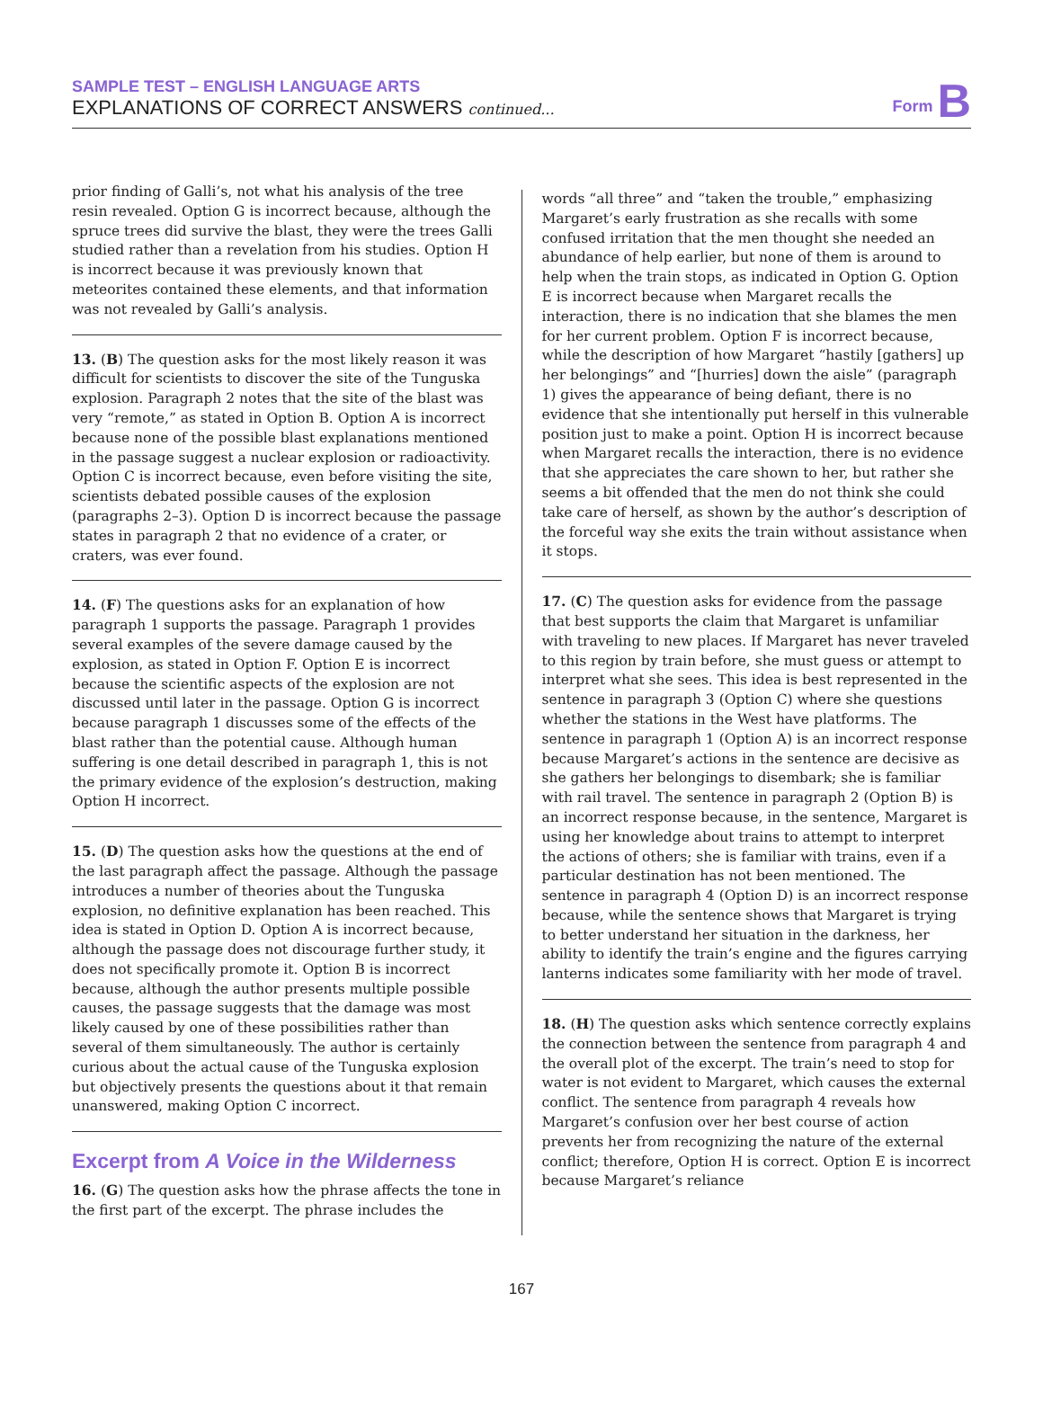SAMPLE TEST – ENGLISH LANGUAGE ARTS
EXPLANATIONS OF CORRECT ANSWERS continued...
Form B
prior finding of Galli’s, not what his analysis of the tree resin revealed. Option G is incorrect because, although the spruce trees did survive the blast, they were the trees Galli studied rather than a revelation from his studies. Option H is incorrect because it was previously known that meteorites contained these elements, and that information was not revealed by Galli’s analysis.
13. (B) The question asks for the most likely reason it was difficult for scientists to discover the site of the Tunguska explosion. Paragraph 2 notes that the site of the blast was very “remote,” as stated in Option B. Option A is incorrect because none of the possible blast explanations mentioned in the passage suggest a nuclear explosion or radioactivity. Option C is incorrect because, even before visiting the site, scientists debated possible causes of the explosion (paragraphs 2–3). Option D is incorrect because the passage states in paragraph 2 that no evidence of a crater, or craters, was ever found.
14. (F) The questions asks for an explanation of how paragraph 1 supports the passage. Paragraph 1 provides several examples of the severe damage caused by the explosion, as stated in Option F. Option E is incorrect because the scientific aspects of the explosion are not discussed until later in the passage. Option G is incorrect because paragraph 1 discusses some of the effects of the blast rather than the potential cause. Although human suffering is one detail described in paragraph 1, this is not the primary evidence of the explosion’s destruction, making Option H incorrect.
15. (D) The question asks how the questions at the end of the last paragraph affect the passage. Although the passage introduces a number of theories about the Tunguska explosion, no definitive explanation has been reached. This idea is stated in Option D. Option A is incorrect because, although the passage does not discourage further study, it does not specifically promote it. Option B is incorrect because, although the author presents multiple possible causes, the passage suggests that the damage was most likely caused by one of these possibilities rather than several of them simultaneously. The author is certainly curious about the actual cause of the Tunguska explosion but objectively presents the questions about it that remain unanswered, making Option C incorrect.
Excerpt from A Voice in the Wilderness
16. (G) The question asks how the phrase affects the tone in the first part of the excerpt. The phrase includes the
words “all three” and “taken the trouble,” emphasizing Margaret’s early frustration as she recalls with some confused irritation that the men thought she needed an abundance of help earlier, but none of them is around to help when the train stops, as indicated in Option G. Option E is incorrect because when Margaret recalls the interaction, there is no indication that she blames the men for her current problem. Option F is incorrect because, while the description of how Margaret “hastily [gathers] up her belongings” and “[hurries] down the aisle” (paragraph 1) gives the appearance of being defiant, there is no evidence that she intentionally put herself in this vulnerable position just to make a point. Option H is incorrect because when Margaret recalls the interaction, there is no evidence that she appreciates the care shown to her, but rather she seems a bit offended that the men do not think she could take care of herself, as shown by the author’s description of the forceful way she exits the train without assistance when it stops.
17. (C) The question asks for evidence from the passage that best supports the claim that Margaret is unfamiliar with traveling to new places. If Margaret has never traveled to this region by train before, she must guess or attempt to interpret what she sees. This idea is best represented in the sentence in paragraph 3 (Option C) where she questions whether the stations in the West have platforms. The sentence in paragraph 1 (Option A) is an incorrect response because Margaret’s actions in the sentence are decisive as she gathers her belongings to disembark; she is familiar with rail travel. The sentence in paragraph 2 (Option B) is an incorrect response because, in the sentence, Margaret is using her knowledge about trains to attempt to interpret the actions of others; she is familiar with trains, even if a particular destination has not been mentioned. The sentence in paragraph 4 (Option D) is an incorrect response because, while the sentence shows that Margaret is trying to better understand her situation in the darkness, her ability to identify the train’s engine and the figures carrying lanterns indicates some familiarity with her mode of travel.
18. (H) The question asks which sentence correctly explains the connection between the sentence from paragraph 4 and the overall plot of the excerpt. The train’s need to stop for water is not evident to Margaret, which causes the external conflict. The sentence from paragraph 4 reveals how Margaret’s confusion over her best course of action prevents her from recognizing the nature of the external conflict; therefore, Option H is correct. Option E is incorrect because Margaret’s reliance
167